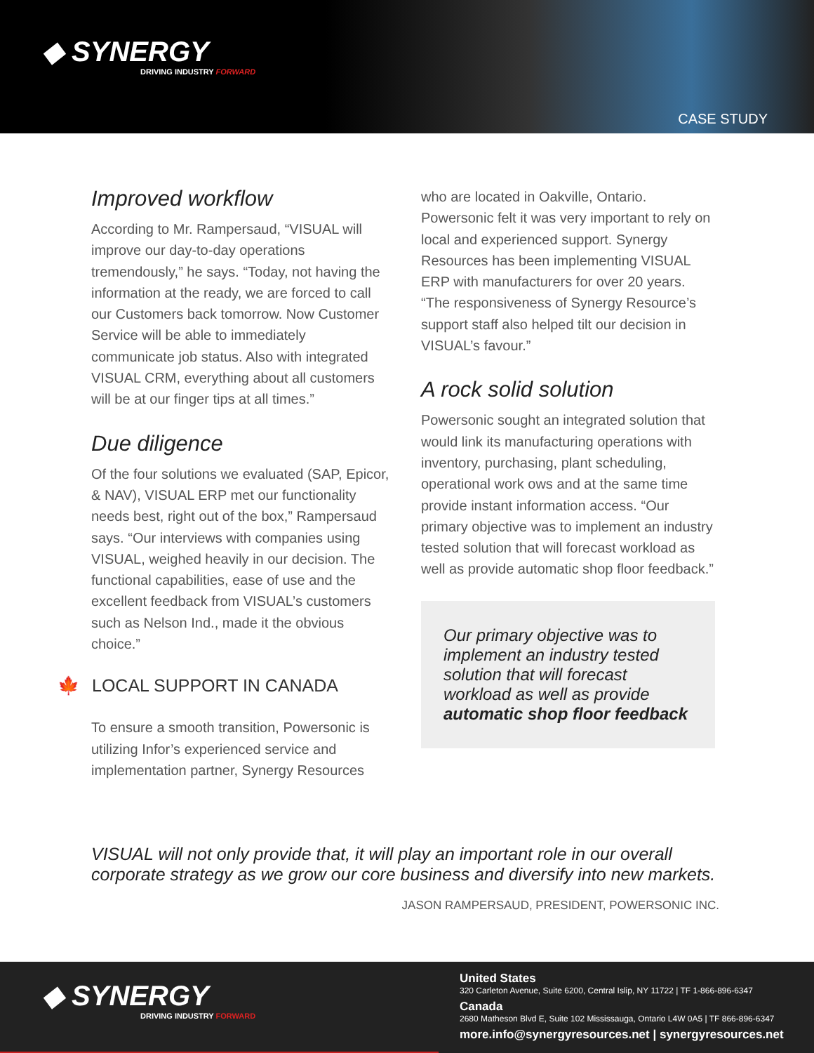◆ SYNERGY
DRIVING INDUSTRY FORWARD
CASE STUDY
Improved workflow
According to Mr. Rampersaud, “VISUAL will improve our day-to-day operations tremendously,” he says. “Today, not having the information at the ready, we are forced to call our Customers back tomorrow. Now Customer Service will be able to immediately communicate job status. Also with integrated VISUAL CRM, everything about all customers will be at our finger tips at all times.”
Due diligence
Of the four solutions we evaluated (SAP, Epicor, & NAV), VISUAL ERP met our functionality needs best, right out of the box,” Rampersaud says. “Our interviews with companies using VISUAL, weighed heavily in our decision. The functional capabilities, ease of use and the excellent feedback from VISUAL’s customers such as Nelson Ind., made it the obvious choice.”
🍁 LOCAL SUPPORT IN CANADA
To ensure a smooth transition, Powersonic is utilizing Infor’s experienced service and implementation partner, Synergy Resources
who are located in Oakville, Ontario. Powersonic felt it was very important to rely on local and experienced support. Synergy Resources has been implementing VISUAL ERP with manufacturers for over 20 years. “The responsiveness of Synergy Resource’s support staff also helped tilt our decision in VISUAL’s favour.”
A rock solid solution
Powersonic sought an integrated solution that would link its manufacturing operations with inventory, purchasing, plant scheduling, operational work ows and at the same time provide instant information access. “Our primary objective was to implement an industry tested solution that will forecast workload as well as provide automatic shop floor feedback.”
Our primary objective was to implement an industry tested solution that will forecast workload as well as provide automatic shop floor feedback
VISUAL will not only provide that, it will play an important role in our overall corporate strategy as we grow our core business and diversify into new markets.
JASON RAMPERSAUD, PRESIDENT, POWERSONIC INC.
◆ SYNERGY
DRIVING INDUSTRY FORWARD
United States
320 Carleton Avenue, Suite 6200, Central Islip, NY 11722 | TF 1-866-896-6347
Canada
2680 Matheson Blvd E, Suite 102 Mississauga, Ontario L4W 0A5 | TF 866-896-6347
more.info@synergyresources.net | synergyresources.net